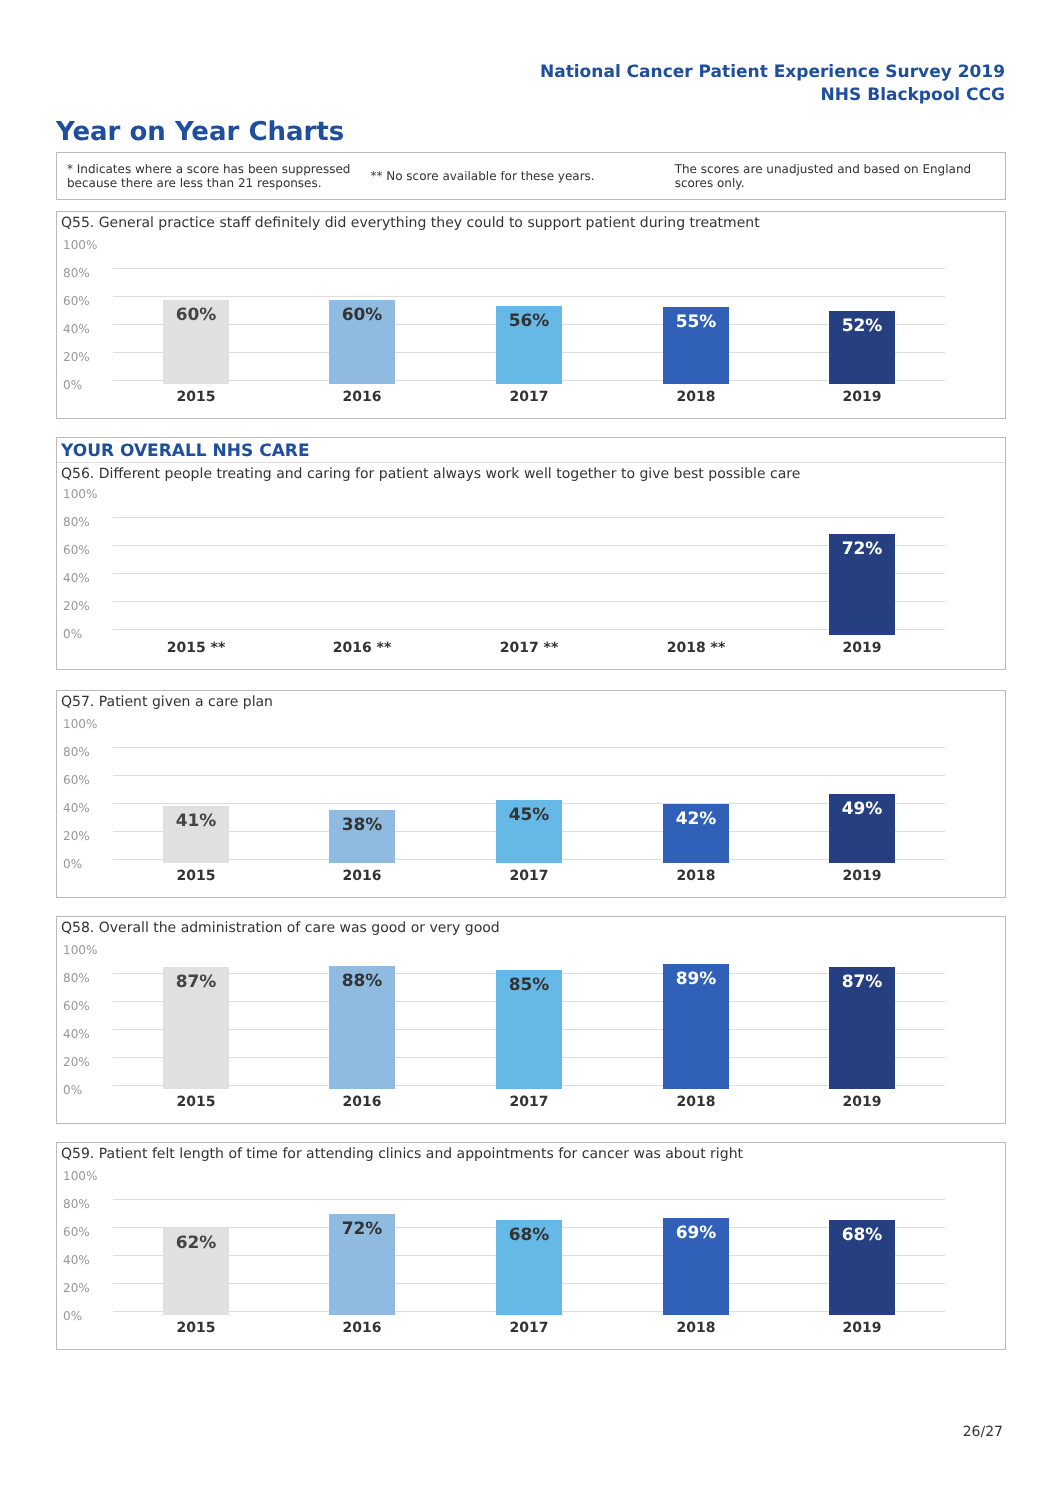National Cancer Patient Experience Survey 2019
NHS Blackpool CCG
Year on Year Charts
* Indicates where a score has been suppressed
because there are less than 21 responses.
** No score available for these years.
The scores are unadjusted and based on England
scores only.
Q55. General practice staff definitely did everything they could to support patient during treatment
100%
80%
60%
40%
20%
0%
60% 60% 56% 55% 52%
2015 2016 2017 2018 2019
YOUR OVERALL NHS CARE
Q56. Different people treating and caring for patient always work well together to give best possible care
100%
80%
60%
40%
20%
0% 72%
2015 ** 2016 ** 2017 ** 2018 ** 2019
Q57. Patient given a care plan
100%
80%
60%
40%
20%
0%
41% 38% 45% 42% 49%
2015 2016 2017 2018 2019
Q58. Overall the administration of care was good or very good
100%
80%
60%
40%
20%
0%
87% 88% 85% 89% 87%
2015 2016 2017 2018 2019
Q59. Patient felt length of time for attending clinics and appointments for cancer was about right
100%
80%
60%
40%
20%
0%
62% 72% 68% 69% 68%
2015 2016 2017 2018 2019
26/27